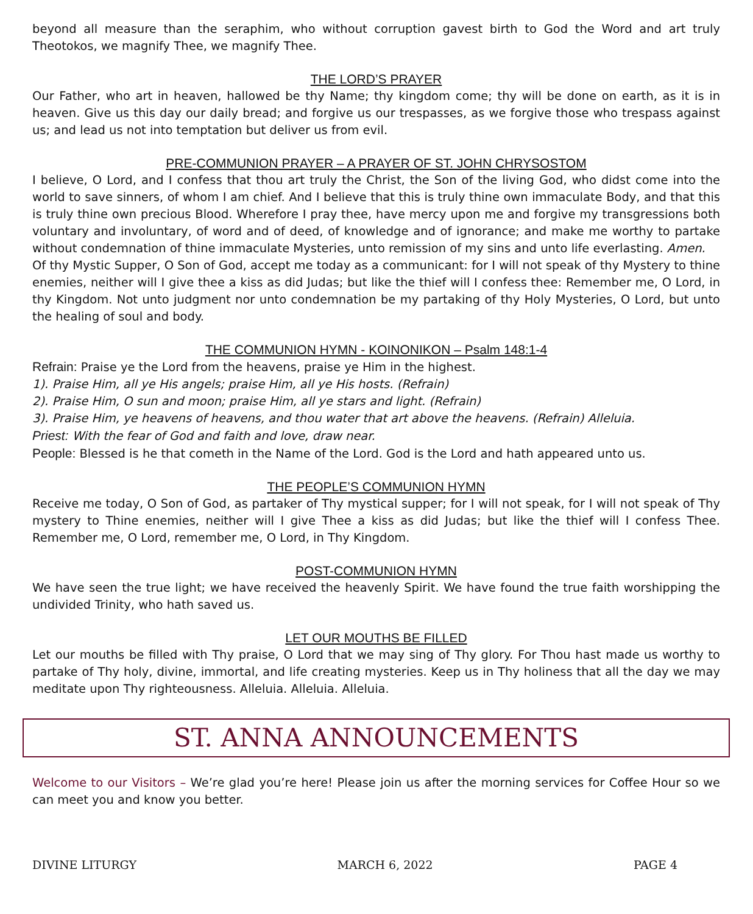beyond all measure than the seraphim, who without corruption gavest birth to God the Word and art truly Theotokos, we magnify Thee, we magnify Thee.
THE LORD’S PRAYER
Our Father, who art in heaven, hallowed be thy Name; thy kingdom come; thy will be done on earth, as it is in heaven. Give us this day our daily bread; and forgive us our trespasses, as we forgive those who trespass against us; and lead us not into temptation but deliver us from evil.
PRE-COMMUNION PRAYER – A PRAYER OF ST. JOHN CHRYSOSTOM
I believe, O Lord, and I confess that thou art truly the Christ, the Son of the living God, who didst come into the world to save sinners, of whom I am chief. And I believe that this is truly thine own immaculate Body, and that this is truly thine own precious Blood. Wherefore I pray thee, have mercy upon me and forgive my transgressions both voluntary and involuntary, of word and of deed, of knowledge and of ignorance; and make me worthy to partake without condemnation of thine immaculate Mysteries, unto remission of my sins and unto life everlasting. Amen.
Of thy Mystic Supper, O Son of God, accept me today as a communicant: for I will not speak of thy Mystery to thine enemies, neither will I give thee a kiss as did Judas; but like the thief will I confess thee: Remember me, O Lord, in thy Kingdom. Not unto judgment nor unto condemnation be my partaking of thy Holy Mysteries, O Lord, but unto the healing of soul and body.
THE COMMUNION HYMN - KOINONIKON – Psalm 148:1-4
Refrain: Praise ye the Lord from the heavens, praise ye Him in the highest.
1). Praise Him, all ye His angels; praise Him, all ye His hosts. (Refrain)
2). Praise Him, O sun and moon; praise Him, all ye stars and light. (Refrain)
3). Praise Him, ye heavens of heavens, and thou water that art above the heavens. (Refrain) Alleluia.
Priest: With the fear of God and faith and love, draw near.
People: Blessed is he that cometh in the Name of the Lord. God is the Lord and hath appeared unto us.
THE PEOPLE’S COMMUNION HYMN
Receive me today, O Son of God, as partaker of Thy mystical supper; for I will not speak, for I will not speak of Thy mystery to Thine enemies, neither will I give Thee a kiss as did Judas; but like the thief will I confess Thee. Remember me, O Lord, remember me, O Lord, in Thy Kingdom.
POST-COMMUNION HYMN
We have seen the true light; we have received the heavenly Spirit. We have found the true faith worshipping the undivided Trinity, who hath saved us.
LET OUR MOUTHS BE FILLED
Let our mouths be filled with Thy praise, O Lord that we may sing of Thy glory. For Thou hast made us worthy to partake of Thy holy, divine, immortal, and life creating mysteries. Keep us in Thy holiness that all the day we may meditate upon Thy righteousness. Alleluia. Alleluia. Alleluia.
ST. ANNA ANNOUNCEMENTS
Welcome to our Visitors – We’re glad you’re here! Please join us after the morning services for Coffee Hour so we can meet you and know you better.
DIVINE LITURGY MARCH 6, 2022 PAGE 4